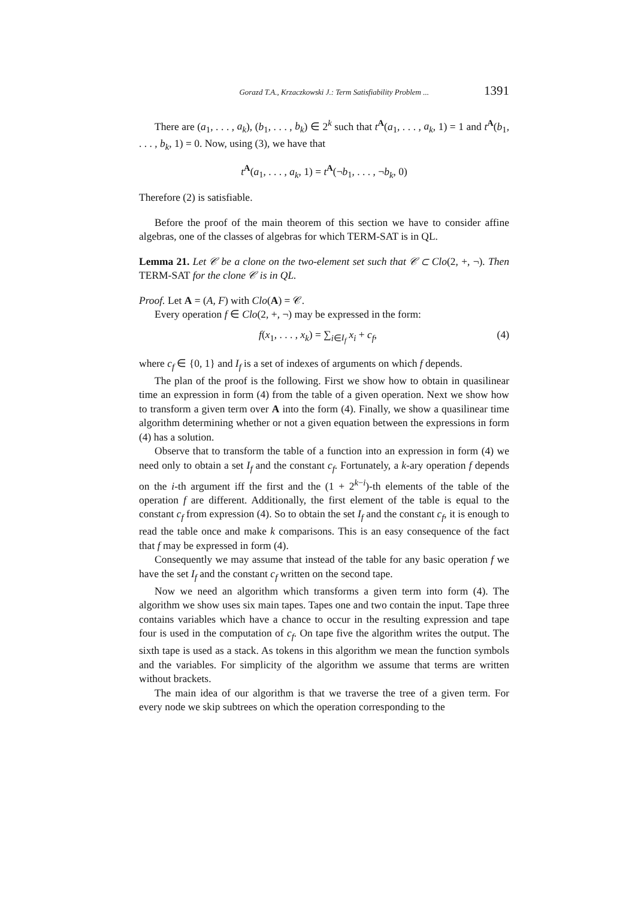Gorazd T.A., Krzaczkowski J.: Term Satisfiability Problem ... 1391
There are (a<sub>1</sub>, . . . , a<sub>k</sub>), (b<sub>1</sub>, . . . , b<sub>k</sub>) ∈ 2<sup>k</sup> such that t<sup>A</sup>(a<sub>1</sub>, . . . , a<sub>k</sub>, 1) = 1 and t<sup>A</sup>(b<sub>1</sub>, . . . , b<sub>k</sub>, 1) = 0. Now, using (3), we have that
t<sup>A</sup>(a<sub>1</sub>, . . . , a<sub>k</sub>, 1) = t<sup>A</sup>(¬b<sub>1</sub>, . . . , ¬b<sub>k</sub>, 0)
Therefore (2) is satisfiable.
Before the proof of the main theorem of this section we have to consider affine algebras, one of the classes of algebras for which TERM-SAT is in QL.
Lemma 21. Let 𝒞 be a clone on the two-element set such that 𝒞 ⊂ Clo(2, +, ¬). Then TERM-SAT for the clone 𝒞 is in QL.
Proof. Let A = (A, F) with Clo(A) = 𝒞.
Every operation f ∈ Clo(2, +, ¬) may be expressed in the form:
f(x<sub>1</sub>, . . . , x<sub>k</sub>) = ∑<sub>i∈I<sub>f</sub></sub> x<sub>i</sub> + c<sub>f</sub>, (4)
where c<sub>f</sub> ∈ {0, 1} and I<sub>f</sub> is a set of indexes of arguments on which f depends.
The plan of the proof is the following. First we show how to obtain in quasilinear time an expression in form (4) from the table of a given operation. Next we show how to transform a given term over A into the form (4). Finally, we show a quasilinear time algorithm determining whether or not a given equation between the expressions in form (4) has a solution.
Observe that to transform the table of a function into an expression in form (4) we need only to obtain a set I<sub>f</sub> and the constant c<sub>f</sub>. Fortunately, a k-ary operation f depends on the i-th argument iff the first and the (1 + 2<sup>k−i</sup>)-th elements of the table of the operation f are different. Additionally, the first element of the table is equal to the constant c<sub>f</sub> from expression (4). So to obtain the set I<sub>f</sub> and the constant c<sub>f</sub>, it is enough to read the table once and make k comparisons. This is an easy consequence of the fact that f may be expressed in form (4).
Consequently we may assume that instead of the table for any basic operation f we have the set I<sub>f</sub> and the constant c<sub>f</sub> written on the second tape.
Now we need an algorithm which transforms a given term into form (4). The algorithm we show uses six main tapes. Tapes one and two contain the input. Tape three contains variables which have a chance to occur in the resulting expression and tape four is used in the computation of c<sub>f</sub>. On tape five the algorithm writes the output. The sixth tape is used as a stack. As tokens in this algorithm we mean the function symbols and the variables. For simplicity of the algorithm we assume that terms are written without brackets.
The main idea of our algorithm is that we traverse the tree of a given term. For every node we skip subtrees on which the operation corresponding to the